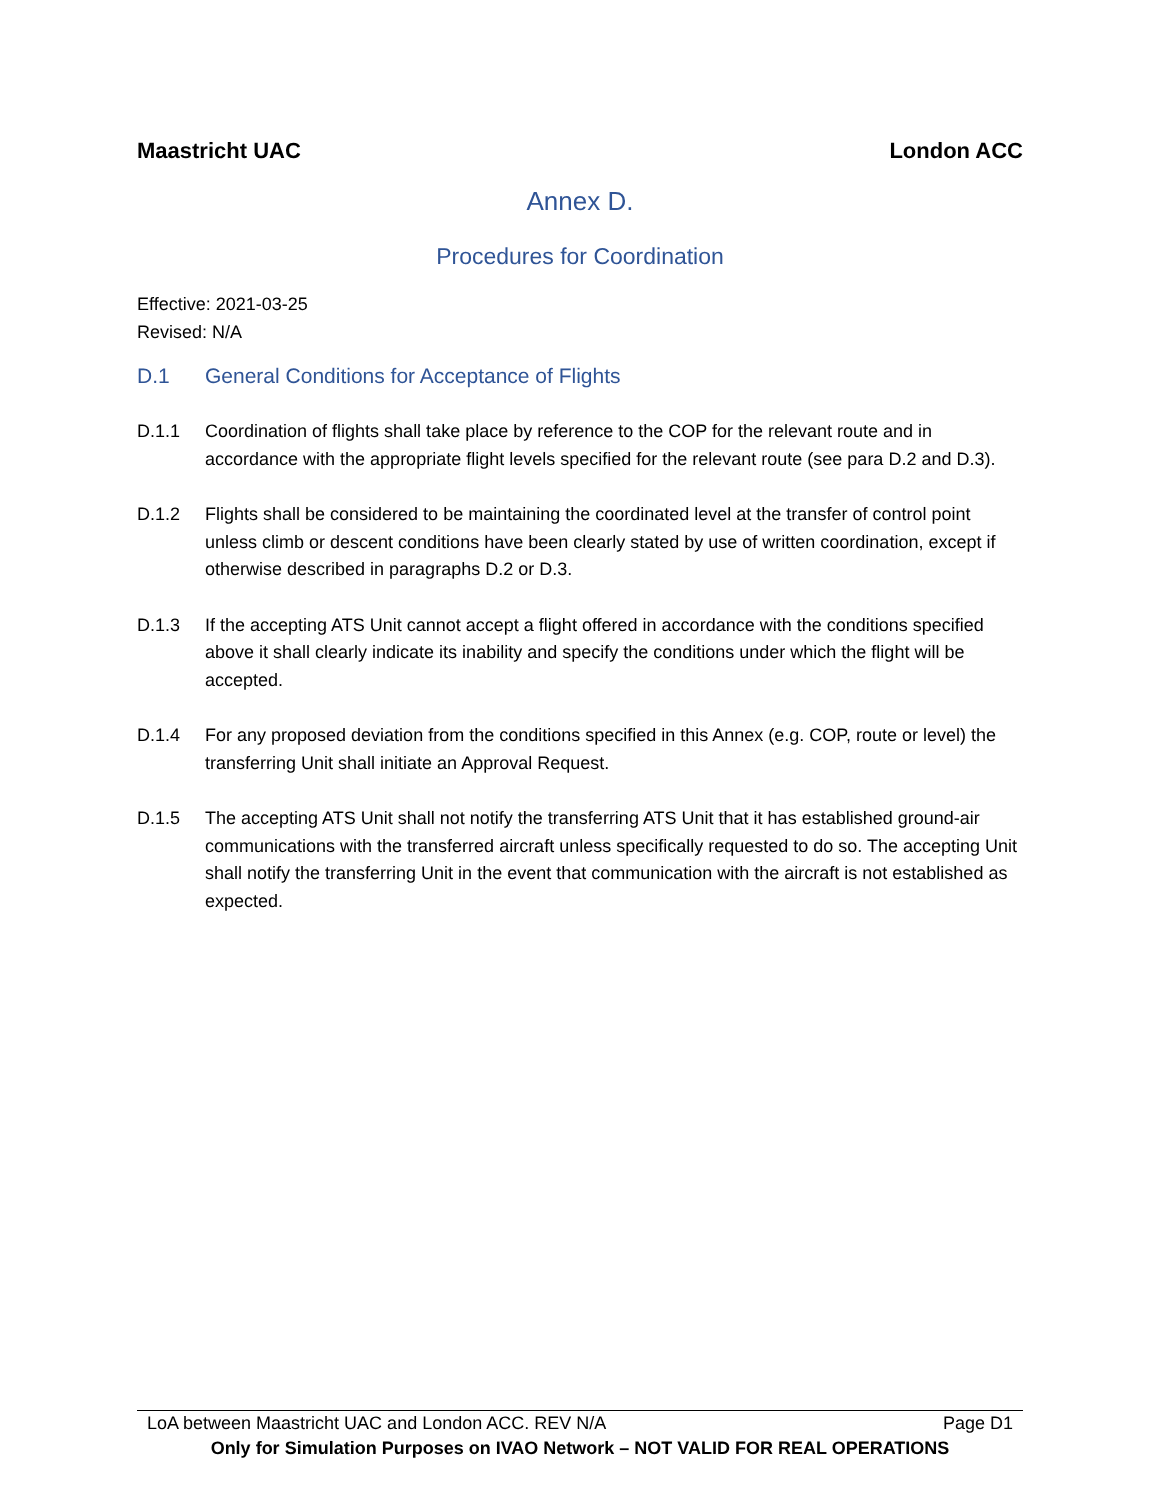Maastricht UAC London ACC
Annex D.
Procedures for Coordination
Effective: 2021-03-25
Revised: N/A
D.1 General Conditions for Acceptance of Flights
D.1.1 Coordination of flights shall take place by reference to the COP for the relevant route and in accordance with the appropriate flight levels specified for the relevant route (see para D.2 and D.3).
D.1.2 Flights shall be considered to be maintaining the coordinated level at the transfer of control point unless climb or descent conditions have been clearly stated by use of written coordination, except if otherwise described in paragraphs D.2 or D.3.
D.1.3 If the accepting ATS Unit cannot accept a flight offered in accordance with the conditions specified above it shall clearly indicate its inability and specify the conditions under which the flight will be accepted.
D.1.4 For any proposed deviation from the conditions specified in this Annex (e.g. COP, route or level) the transferring Unit shall initiate an Approval Request.
D.1.5 The accepting ATS Unit shall not notify the transferring ATS Unit that it has established ground-air communications with the transferred aircraft unless specifically requested to do so. The accepting Unit shall notify the transferring Unit in the event that communication with the aircraft is not established as expected.
LoA between Maastricht UAC and London ACC. REV N/A Page D1
Only for Simulation Purposes on IVAO Network – NOT VALID FOR REAL OPERATIONS